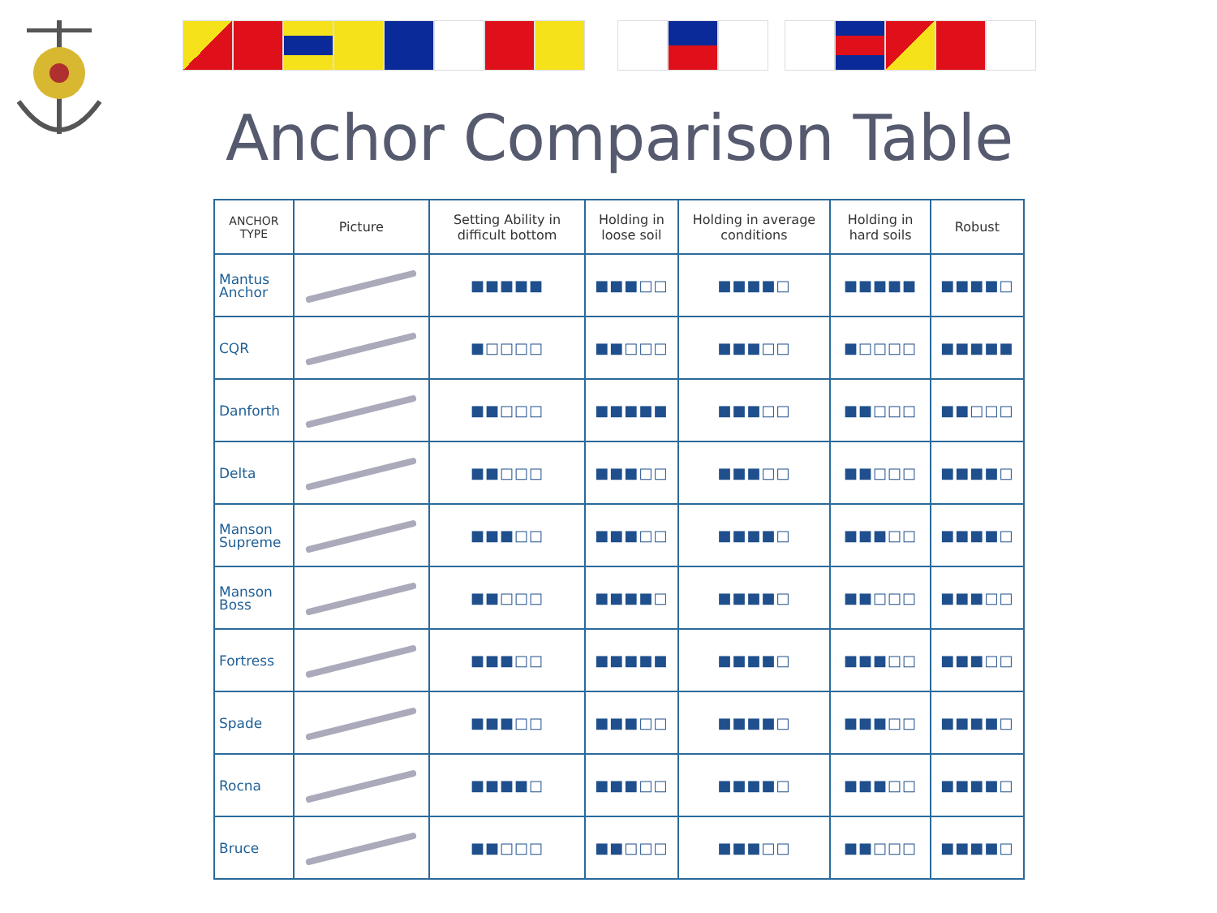Anchor Comparison Table
| ANCHOR TYPE | Picture | Setting Ability in difficult bottom | Holding in loose soil | Holding in average conditions | Holding in hard soils | Robust |
| --- | --- | --- | --- | --- | --- | --- |
| Mantus Anchor | | ■■■■■ | ■■■□□ | ■■■■□ | ■■■■■ | ■■■■□ |
| CQR | | ■□□□□ | ■■□□□ | ■■■□□ | ■□□□□ | ■■■■■ |
| Danforth | | ■■□□□ | ■■■■■ | ■■■□□ | ■■□□□ | ■■□□□ |
| Delta | | ■■□□□ | ■■■□□ | ■■■□□ | ■■□□□ | ■■■■□ |
| Manson Supreme | | ■■■□□ | ■■■□□ | ■■■■□ | ■■■□□ | ■■■■□ |
| Manson Boss | | ■■□□□ | ■■■■□ | ■■■■□ | ■■□□□ | ■■■□□ |
| Fortress | | ■■■□□ | ■■■■■ | ■■■■□ | ■■■□□ | ■■■□□ |
| Spade | | ■■■□□ | ■■■□□ | ■■■■□ | ■■■□□ | ■■■■□ |
| Rocna | | ■■■■□ | ■■■□□ | ■■■■□ | ■■■□□ | ■■■■□ |
| Bruce | | ■■□□□ | ■■□□□ | ■■■□□ | ■■□□□ | ■■■■□ |